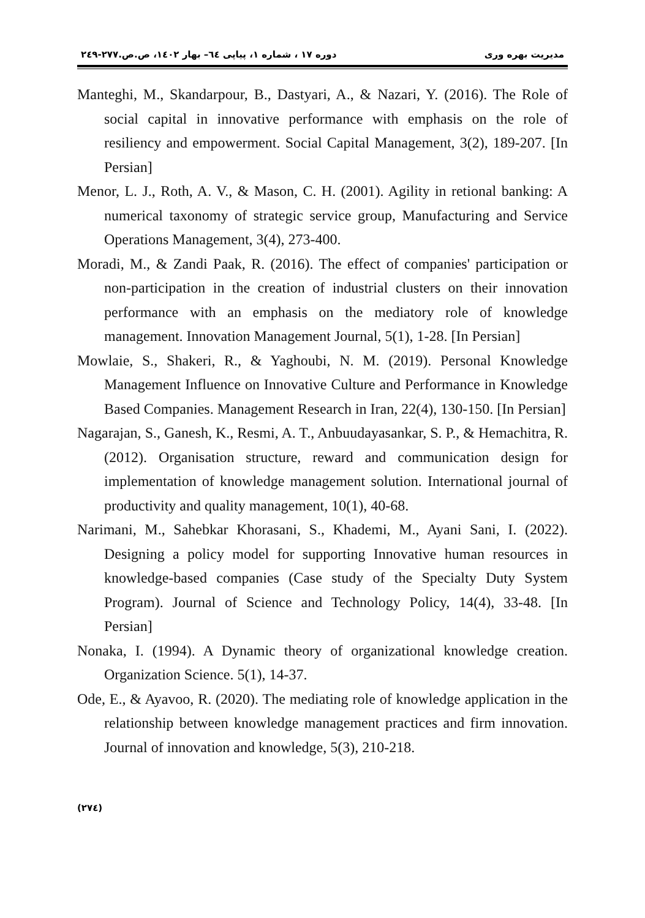مدیریت بهره وری دوره ۱۷ ، شماره ۱، پیاپی ٦٤– بهار ۱٤۰۲، ص.ص.۲۷۷-۲٤۹
Manteghi, M., Skandarpour, B., Dastyari, A., & Nazari, Y. (2016). The Role of social capital in innovative performance with emphasis on the role of resiliency and empowerment. Social Capital Management, 3(2), 189-207. [In Persian]
Menor, L. J., Roth, A. V., & Mason, C. H. (2001). Agility in retional banking: A numerical taxonomy of strategic service group, Manufacturing and Service Operations Management, 3(4), 273-400.
Moradi, M., & Zandi Paak, R. (2016). The effect of companies' participation or non-participation in the creation of industrial clusters on their innovation performance with an emphasis on the mediatory role of knowledge management. Innovation Management Journal, 5(1), 1-28. [In Persian]
Mowlaie, S., Shakeri, R., & Yaghoubi, N. M. (2019). Personal Knowledge Management Influence on Innovative Culture and Performance in Knowledge Based Companies. Management Research in Iran, 22(4), 130-150. [In Persian]
Nagarajan, S., Ganesh, K., Resmi, A. T., Anbuudayasankar, S. P., & Hemachitra, R. (2012). Organisation structure, reward and communication design for implementation of knowledge management solution. International journal of productivity and quality management, 10(1), 40-68.
Narimani, M., Sahebkar Khorasani, S., Khademi, M., Ayani Sani, I. (2022). Designing a policy model for supporting Innovative human resources in knowledge-based companies (Case study of the Specialty Duty System Program). Journal of Science and Technology Policy, 14(4), 33-48. [In Persian]
Nonaka, I. (1994). A Dynamic theory of organizational knowledge creation. Organization Science. 5(1), 14-37.
Ode, E., & Ayavoo, R. (2020). The mediating role of knowledge application in the relationship between knowledge management practices and firm innovation. Journal of innovation and knowledge, 5(3), 210-218.
(۲۷٤)